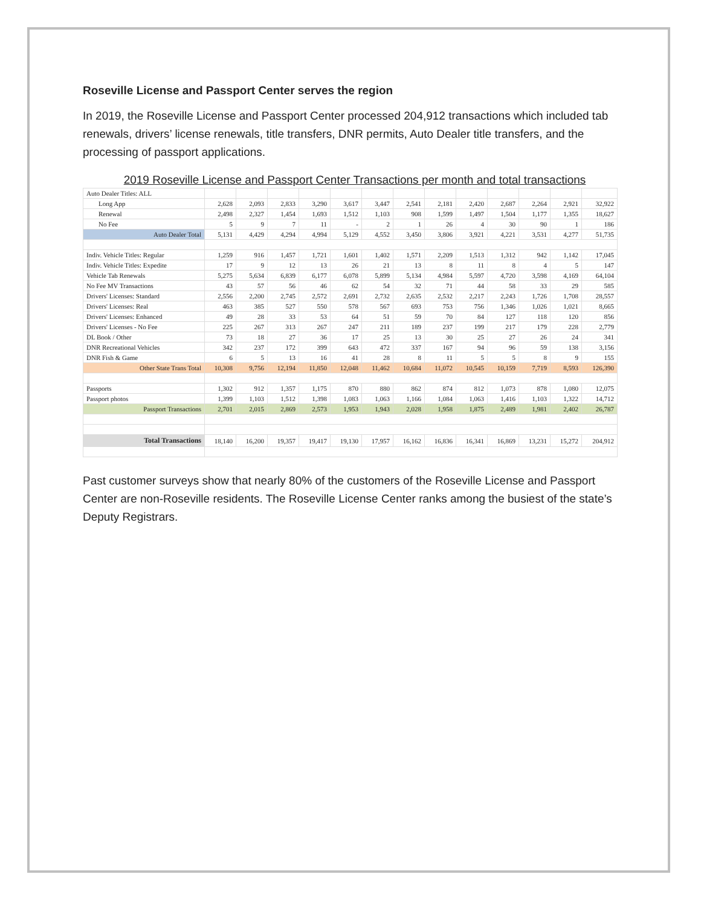Roseville License and Passport Center serves the region
In 2019, the Roseville License and Passport Center processed 204,912 transactions which included tab renewals, drivers’ license renewals, title transfers, DNR permits, Auto Dealer title transfers, and the processing of passport applications.
2019 Roseville License and Passport Center Transactions per month and total transactions
| Auto Dealer Titles: ALL | | | | | | | | | | | | | |
| Long App | 2,628 | 2,093 | 2,833 | 3,290 | 3,617 | 3,447 | 2,541 | 2,181 | 2,420 | 2,687 | 2,264 | 2,921 | 32,922 |
| Renewal | 2,498 | 2,327 | 1,454 | 1,693 | 1,512 | 1,103 | 908 | 1,599 | 1,497 | 1,504 | 1,177 | 1,355 | 18,627 |
| No Fee | 5 | 9 | 7 | 11 | - | 2 | 1 | 26 | 4 | 30 | 90 | 1 | 186 |
| Auto Dealer Total | 5,131 | 4,429 | 4,294 | 4,994 | 5,129 | 4,552 | 3,450 | 3,806 | 3,921 | 4,221 | 3,531 | 4,277 | 51,735 |
| Indiv. Vehicle Titles: Regular | 1,259 | 916 | 1,457 | 1,721 | 1,601 | 1,402 | 1,571 | 2,209 | 1,513 | 1,312 | 942 | 1,142 | 17,045 |
| Indiv. Vehicle Titles: Expedite | 17 | 9 | 12 | 13 | 26 | 21 | 13 | 8 | 11 | 8 | 4 | 5 | 147 |
| Vehicle Tab Renewals | 5,275 | 5,634 | 6,839 | 6,177 | 6,078 | 5,899 | 5,134 | 4,984 | 5,597 | 4,720 | 3,598 | 4,169 | 64,104 |
| No Fee MV Transactions | 43 | 57 | 56 | 46 | 62 | 54 | 32 | 71 | 44 | 58 | 33 | 29 | 585 |
| Drivers' Licenses: Standard | 2,556 | 2,200 | 2,745 | 2,572 | 2,691 | 2,732 | 2,635 | 2,532 | 2,217 | 2,243 | 1,726 | 1,708 | 28,557 |
| Drivers' Licenses: Real | 463 | 385 | 527 | 550 | 578 | 567 | 693 | 753 | 756 | 1,346 | 1,026 | 1,021 | 8,665 |
| Drivers' Licenses: Enhanced | 49 | 28 | 33 | 53 | 64 | 51 | 59 | 70 | 84 | 127 | 118 | 120 | 856 |
| Drivers' Licenses - No Fee | 225 | 267 | 313 | 267 | 247 | 211 | 189 | 237 | 199 | 217 | 179 | 228 | 2,779 |
| DL Book / Other | 73 | 18 | 27 | 36 | 17 | 25 | 13 | 30 | 25 | 27 | 26 | 24 | 341 |
| DNR Recreational Vehicles | 342 | 237 | 172 | 399 | 643 | 472 | 337 | 167 | 94 | 96 | 59 | 138 | 3,156 |
| DNR Fish & Game | 6 | 5 | 13 | 16 | 41 | 28 | 8 | 11 | 5 | 5 | 8 | 9 | 155 |
| Other State Trans Total | 10,308 | 9,756 | 12,194 | 11,850 | 12,048 | 11,462 | 10,684 | 11,072 | 10,545 | 10,159 | 7,719 | 8,593 | 126,390 |
| Passports | 1,302 | 912 | 1,357 | 1,175 | 870 | 880 | 862 | 874 | 812 | 1,073 | 878 | 1,080 | 12,075 |
| Passport photos | 1,399 | 1,103 | 1,512 | 1,398 | 1,083 | 1,063 | 1,166 | 1,084 | 1,063 | 1,416 | 1,103 | 1,322 | 14,712 |
| Passport Transactions | 2,701 | 2,015 | 2,869 | 2,573 | 1,953 | 1,943 | 2,028 | 1,958 | 1,875 | 2,489 | 1,981 | 2,402 | 26,787 |
| Total Transactions | 18,140 | 16,200 | 19,357 | 19,417 | 19,130 | 17,957 | 16,162 | 16,836 | 16,341 | 16,869 | 13,231 | 15,272 | 204,912 |
Past customer surveys show that nearly 80% of the customers of the Roseville License and Passport Center are non-Roseville residents. The Roseville License Center ranks among the busiest of the state’s Deputy Registrars.